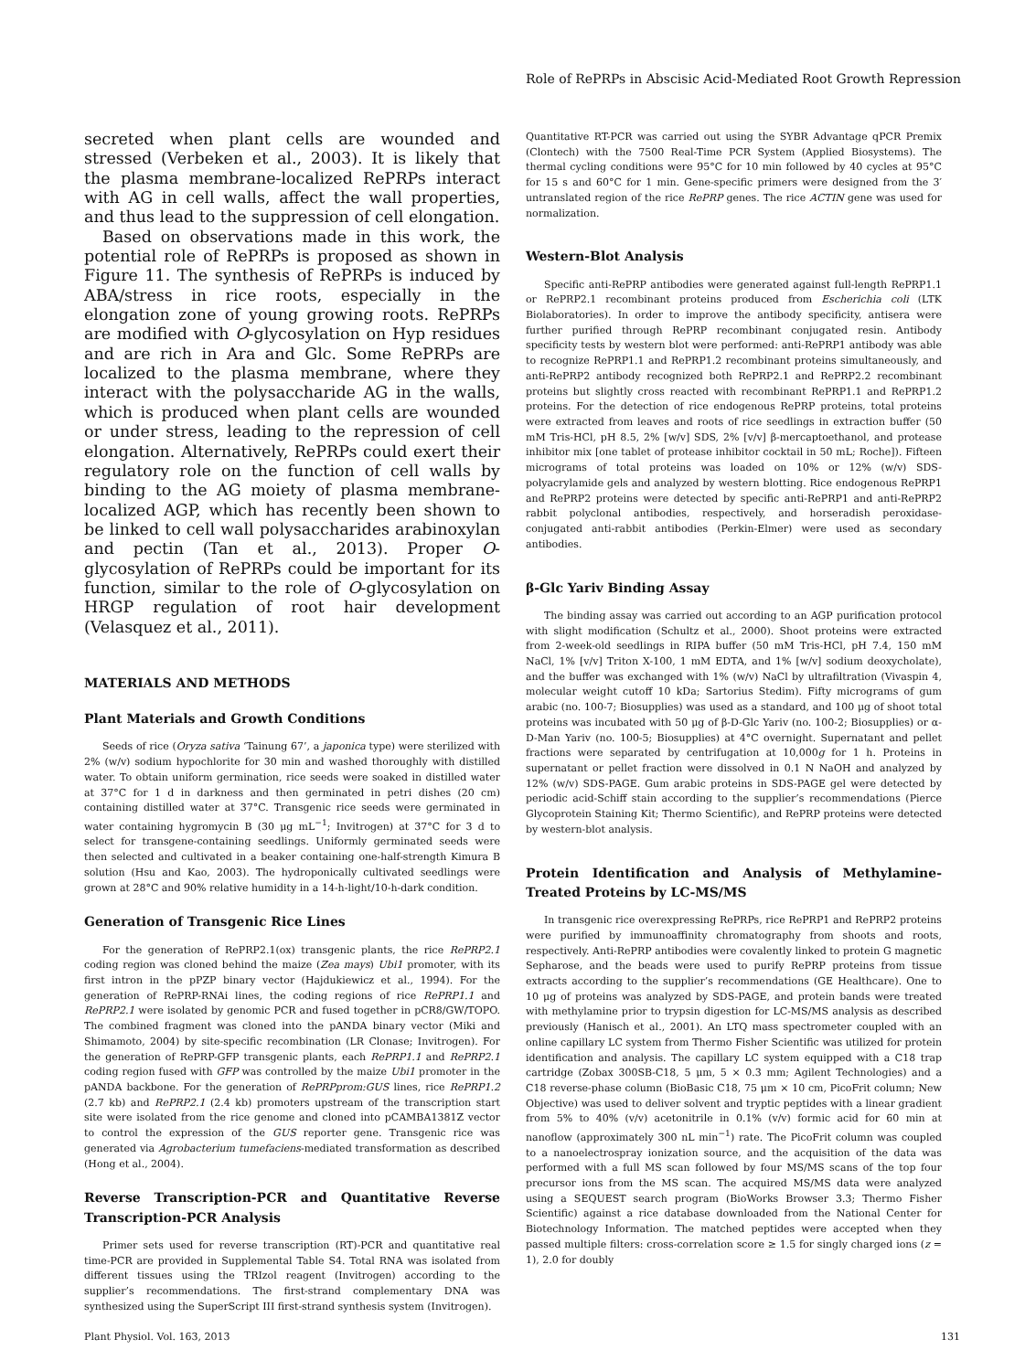Role of RePRPs in Abscisic Acid-Mediated Root Growth Repression
secreted when plant cells are wounded and stressed (Verbeken et al., 2003). It is likely that the plasma membrane-localized RePRPs interact with AG in cell walls, affect the wall properties, and thus lead to the suppression of cell elongation.
Based on observations made in this work, the potential role of RePRPs is proposed as shown in Figure 11. The synthesis of RePRPs is induced by ABA/stress in rice roots, especially in the elongation zone of young growing roots. RePRPs are modified with O-glycosylation on Hyp residues and are rich in Ara and Glc. Some RePRPs are localized to the plasma membrane, where they interact with the polysaccharide AG in the walls, which is produced when plant cells are wounded or under stress, leading to the repression of cell elongation. Alternatively, RePRPs could exert their regulatory role on the function of cell walls by binding to the AG moiety of plasma membrane-localized AGP, which has recently been shown to be linked to cell wall polysaccharides arabinoxylan and pectin (Tan et al., 2013). Proper O-glycosylation of RePRPs could be important for its function, similar to the role of O-glycosylation on HRGP regulation of root hair development (Velasquez et al., 2011).
MATERIALS AND METHODS
Plant Materials and Growth Conditions
Seeds of rice (Oryza sativa ‘Tainung 67’, a japonica type) were sterilized with 2% (w/v) sodium hypochlorite for 30 min and washed thoroughly with distilled water. To obtain uniform germination, rice seeds were soaked in distilled water at 37°C for 1 d in darkness and then germinated in petri dishes (20 cm) containing distilled water at 37°C. Transgenic rice seeds were germinated in water containing hygromycin B (30 μg mL<sup>−1</sup>; Invitrogen) at 37°C for 3 d to select for transgene-containing seedlings. Uniformly germinated seeds were then selected and cultivated in a beaker containing one-half-strength Kimura B solution (Hsu and Kao, 2003). The hydroponically cultivated seedlings were grown at 28°C and 90% relative humidity in a 14-h-light/10-h-dark condition.
Generation of Transgenic Rice Lines
For the generation of RePRP2.1(ox) transgenic plants, the rice RePRP2.1 coding region was cloned behind the maize (Zea mays) Ubi1 promoter, with its first intron in the pPZP binary vector (Hajdukiewicz et al., 1994). For the generation of RePRP-RNAi lines, the coding regions of rice RePRP1.1 and RePRP2.1 were isolated by genomic PCR and fused together in pCR8/GW/TOPO. The combined fragment was cloned into the pANDA binary vector (Miki and Shimamoto, 2004) by site-specific recombination (LR Clonase; Invitrogen). For the generation of RePRP-GFP transgenic plants, each RePRP1.1 and RePRP2.1 coding region fused with GFP was controlled by the maize Ubi1 promoter in the pANDA backbone. For the generation of RePRPprom:GUS lines, rice RePRP1.2 (2.7 kb) and RePRP2.1 (2.4 kb) promoters upstream of the transcription start site were isolated from the rice genome and cloned into pCAMBA1381Z vector to control the expression of the GUS reporter gene. Transgenic rice was generated via Agrobacterium tumefaciens-mediated transformation as described (Hong et al., 2004).
Reverse Transcription-PCR and Quantitative Reverse Transcription-PCR Analysis
Primer sets used for reverse transcription (RT)-PCR and quantitative real time-PCR are provided in Supplemental Table S4. Total RNA was isolated from different tissues using the TRIzol reagent (Invitrogen) according to the supplier’s recommendations. The first-strand complementary DNA was synthesized using the SuperScript III first-strand synthesis system (Invitrogen).
Quantitative RT-PCR was carried out using the SYBR Advantage qPCR Premix (Clontech) with the 7500 Real-Time PCR System (Applied Biosystems). The thermal cycling conditions were 95°C for 10 min followed by 40 cycles at 95°C for 15 s and 60°C for 1 min. Gene-specific primers were designed from the 3′ untranslated region of the rice RePRP genes. The rice ACTIN gene was used for normalization.
Western-Blot Analysis
Specific anti-RePRP antibodies were generated against full-length RePRP1.1 or RePRP2.1 recombinant proteins produced from Escherichia coli (LTK Biolaboratories). In order to improve the antibody specificity, antisera were further purified through RePRP recombinant conjugated resin. Antibody specificity tests by western blot were performed: anti-RePRP1 antibody was able to recognize RePRP1.1 and RePRP1.2 recombinant proteins simultaneously, and anti-RePRP2 antibody recognized both RePRP2.1 and RePRP2.2 recombinant proteins but slightly cross reacted with recombinant RePRP1.1 and RePRP1.2 proteins. For the detection of rice endogenous RePRP proteins, total proteins were extracted from leaves and roots of rice seedlings in extraction buffer (50 mM Tris-HCl, pH 8.5, 2% [w/v] SDS, 2% [v/v] β-mercaptoethanol, and protease inhibitor mix [one tablet of protease inhibitor cocktail in 50 mL; Roche]). Fifteen micrograms of total proteins was loaded on 10% or 12% (w/v) SDS-polyacrylamide gels and analyzed by western blotting. Rice endogenous RePRP1 and RePRP2 proteins were detected by specific anti-RePRP1 and anti-RePRP2 rabbit polyclonal antibodies, respectively, and horseradish peroxidase-conjugated anti-rabbit antibodies (Perkin-Elmer) were used as secondary antibodies.
β-Glc Yariv Binding Assay
The binding assay was carried out according to an AGP purification protocol with slight modification (Schultz et al., 2000). Shoot proteins were extracted from 2-week-old seedlings in RIPA buffer (50 mM Tris-HCl, pH 7.4, 150 mM NaCl, 1% [v/v] Triton X-100, 1 mM EDTA, and 1% [w/v] sodium deoxycholate), and the buffer was exchanged with 1% (w/v) NaCl by ultrafiltration (Vivaspin 4, molecular weight cutoff 10 kDa; Sartorius Stedim). Fifty micrograms of gum arabic (no. 100-7; Biosupplies) was used as a standard, and 100 μg of shoot total proteins was incubated with 50 μg of β-D-Glc Yariv (no. 100-2; Biosupplies) or α-D-Man Yariv (no. 100-5; Biosupplies) at 4°C overnight. Supernatant and pellet fractions were separated by centrifugation at 10,000g for 1 h. Proteins in supernatant or pellet fraction were dissolved in 0.1 N NaOH and analyzed by 12% (w/v) SDS-PAGE. Gum arabic proteins in SDS-PAGE gel were detected by periodic acid-Schiff stain according to the supplier’s recommendations (Pierce Glycoprotein Staining Kit; Thermo Scientific), and RePRP proteins were detected by western-blot analysis.
Protein Identification and Analysis of Methylamine-Treated Proteins by LC-MS/MS
In transgenic rice overexpressing RePRPs, rice RePRP1 and RePRP2 proteins were purified by immunoaffinity chromatography from shoots and roots, respectively. Anti-RePRP antibodies were covalently linked to protein G magnetic Sepharose, and the beads were used to purify RePRP proteins from tissue extracts according to the supplier’s recommendations (GE Healthcare). One to 10 μg of proteins was analyzed by SDS-PAGE, and protein bands were treated with methylamine prior to trypsin digestion for LC-MS/MS analysis as described previously (Hanisch et al., 2001). An LTQ mass spectrometer coupled with an online capillary LC system from Thermo Fisher Scientific was utilized for protein identification and analysis. The capillary LC system equipped with a C18 trap cartridge (Zobax 300SB-C18, 5 μm, 5 × 0.3 mm; Agilent Technologies) and a C18 reverse-phase column (BioBasic C18, 75 μm × 10 cm, PicoFrit column; New Objective) was used to deliver solvent and tryptic peptides with a linear gradient from 5% to 40% (v/v) acetonitrile in 0.1% (v/v) formic acid for 60 min at nanoflow (approximately 300 nL min<sup>−1</sup>) rate. The PicoFrit column was coupled to a nanoelectrospray ionization source, and the acquisition of the data was performed with a full MS scan followed by four MS/MS scans of the top four precursor ions from the MS scan. The acquired MS/MS data were analyzed using a SEQUEST search program (BioWorks Browser 3.3; Thermo Fisher Scientific) against a rice database downloaded from the National Center for Biotechnology Information. The matched peptides were accepted when they passed multiple filters: cross-correlation score ≥ 1.5 for singly charged ions (z = 1), 2.0 for doubly
Plant Physiol. Vol. 163, 2013 131